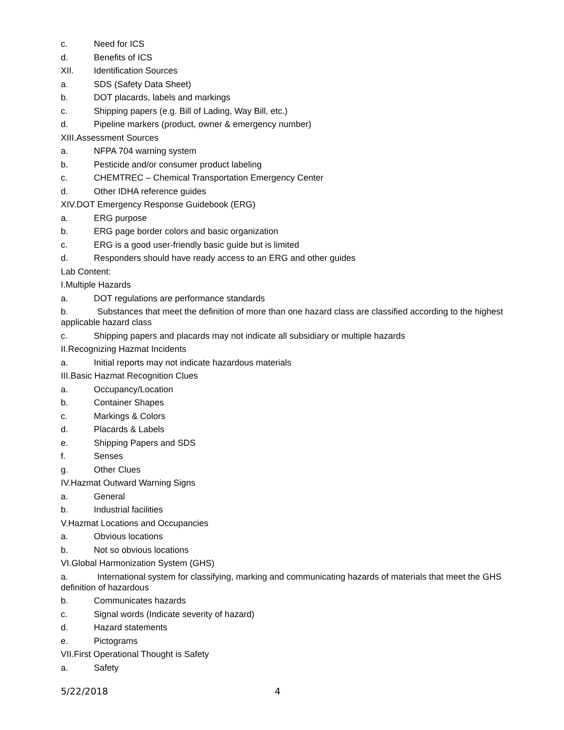c. Need for ICS
d. Benefits of ICS
XII. Identification Sources
a. SDS (Safety Data Sheet)
b. DOT placards, labels and markings
c. Shipping papers (e.g. Bill of Lading, Way Bill, etc.)
d. Pipeline markers (product, owner & emergency number)
XIII.Assessment Sources
a. NFPA 704 warning system
b. Pesticide and/or consumer product labeling
c. CHEMTREC – Chemical Transportation Emergency Center
d. Other IDHA reference guides
XIV.DOT Emergency Response Guidebook (ERG)
a. ERG purpose
b. ERG page border colors and basic organization
c. ERG is a good user-friendly basic guide but is limited
d. Responders should have ready access to an ERG and other guides
Lab Content:
I.Multiple Hazards
a. DOT regulations are performance standards
b. Substances that meet the definition of more than one hazard class are classified according to the highest applicable hazard class
c. Shipping papers and placards may not indicate all subsidiary or multiple hazards
II.Recognizing Hazmat Incidents
a. Initial reports may not indicate hazardous materials
III.Basic Hazmat Recognition Clues
a. Occupancy/Location
b. Container Shapes
c. Markings & Colors
d. Placards & Labels
e. Shipping Papers and SDS
f. Senses
g. Other Clues
IV.Hazmat Outward Warning Signs
a. General
b. Industrial facilities
V.Hazmat Locations and Occupancies
a. Obvious locations
b. Not so obvious locations
VI.Global Harmonization System (GHS)
a. International system for classifying, marking and communicating hazards of materials that meet the GHS definition of hazardous
b. Communicates hazards
c. Signal words (Indicate severity of hazard)
d. Hazard statements
e. Pictograms
VII.First Operational Thought is Safety
a. Safety
5/22/2018 4